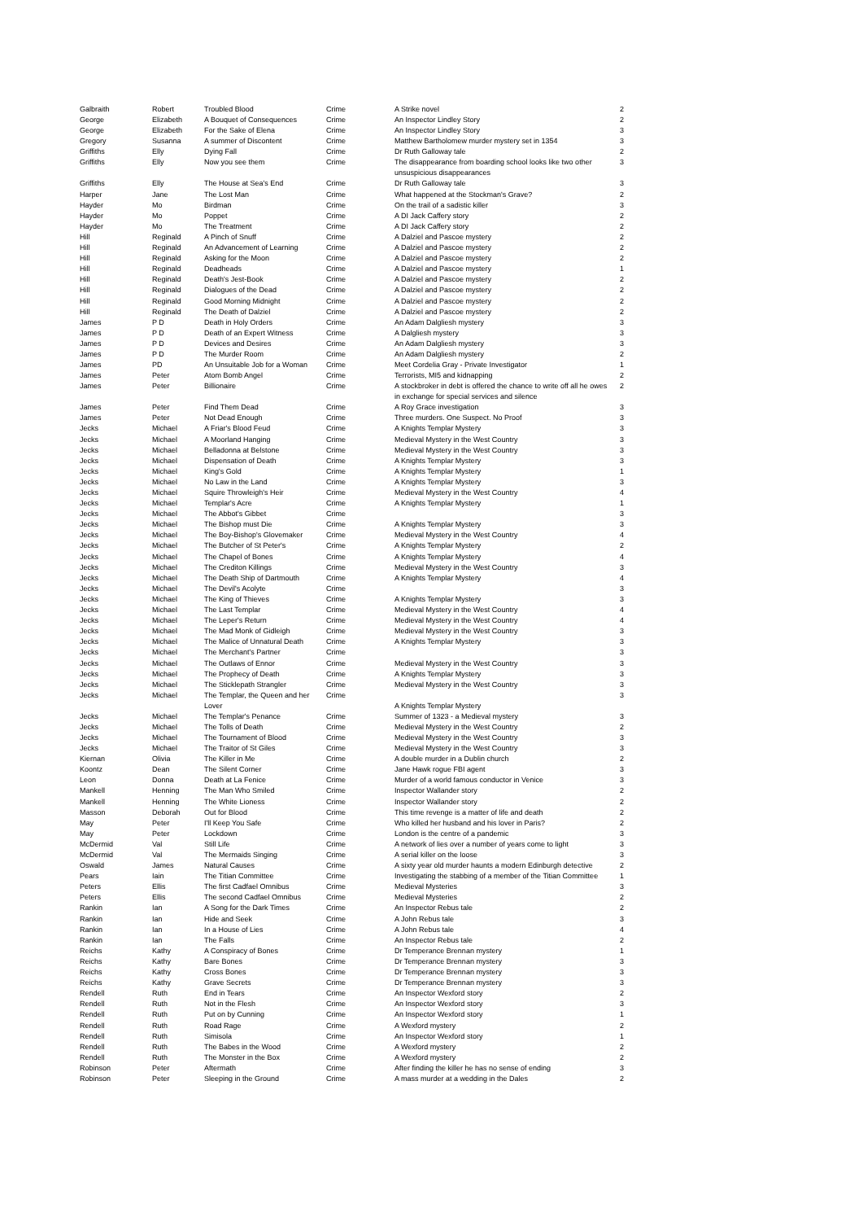| Galbraith | Robert | Troubled Blood | Crime | A Strike novel | 2 |
| George | Elizabeth | A Bouquet of Consequences | Crime | An Inspector Lindley Story | 2 |
| George | Elizabeth | For the Sake of Elena | Crime | An Inspector Lindley Story | 3 |
| Gregory | Susanna | A summer of Discontent | Crime | Matthew Bartholomew murder mystery set in 1354 | 3 |
| Griffiths | Elly | Dying Fall | Crime | Dr Ruth Galloway tale | 2 |
| Griffiths | Elly | Now you see them | Crime | The disappearance from boarding school looks like two other unsuspicious disappearances | 3 |
| Griffiths | Elly | The House at Sea's End | Crime | Dr Ruth Galloway tale | 3 |
| Harper | Jane | The Lost Man | Crime | What happened at the Stockman's Grave? | 2 |
| Hayder | Mo | Birdman | Crime | On the trail of a sadistic killer | 3 |
| Hayder | Mo | Poppet | Crime | A DI Jack Caffery story | 2 |
| Hayder | Mo | The Treatment | Crime | A DI Jack Caffery story | 2 |
| Hill | Reginald | A Pinch of Snuff | Crime | A Dalziel and Pascoe mystery | 2 |
| Hill | Reginald | An Advancement of Learning | Crime | A Dalziel and Pascoe mystery | 2 |
| Hill | Reginald | Asking for the Moon | Crime | A Dalziel and Pascoe mystery | 2 |
| Hill | Reginald | Deadheads | Crime | A Dalziel and Pascoe mystery | 1 |
| Hill | Reginald | Death's Jest-Book | Crime | A Dalziel and Pascoe mystery | 2 |
| Hill | Reginald | Dialogues of the Dead | Crime | A Dalziel and Pascoe mystery | 2 |
| Hill | Reginald | Good Morning Midnight | Crime | A Dalziel and Pascoe mystery | 2 |
| Hill | Reginald | The Death of Dalziel | Crime | A Dalziel and Pascoe mystery | 2 |
| James | P D | Death in Holy Orders | Crime | An Adam Dalgliesh mystery | 3 |
| James | P D | Death of an Expert Witness | Crime | A Dalgliesh mystery | 3 |
| James | P D | Devices and Desires | Crime | An Adam Dalgliesh mystery | 3 |
| James | P D | The Murder Room | Crime | An Adam Dalgliesh mystery | 2 |
| James | PD | An Unsuitable Job for a Woman | Crime | Meet Cordelia Gray - Private Investigator | 1 |
| James | Peter | Atom Bomb Angel | Crime | Terrorists, MI5 and kidnapping | 2 |
| James | Peter | Billionaire | Crime | A stockbroker in debt is offered the chance to write off all he owes in exchange for special services and silence | 2 |
| James | Peter | Find Them Dead | Crime | A Roy Grace investigation | 3 |
| James | Peter | Not Dead Enough | Crime | Three murders. One Suspect. No Proof | 3 |
| Jecks | Michael | A Friar's Blood Feud | Crime | A Knights Templar Mystery | 3 |
| Jecks | Michael | A Moorland Hanging | Crime | Medieval Mystery in the West Country | 3 |
| Jecks | Michael | Belladonna at Belstone | Crime | Medieval Mystery in the West Country | 3 |
| Jecks | Michael | Dispensation of Death | Crime | A Knights Templar Mystery | 3 |
| Jecks | Michael | King's Gold | Crime | A Knights Templar Mystery | 1 |
| Jecks | Michael | No Law in the Land | Crime | A Knights Templar Mystery | 3 |
| Jecks | Michael | Squire Throwleigh's Heir | Crime | Medieval Mystery in the West Country | 4 |
| Jecks | Michael | Templar's Acre | Crime | A Knights Templar Mystery | 1 |
| Jecks | Michael | The Abbot's Gibbet | Crime | | 3 |
| Jecks | Michael | The Bishop must Die | Crime | A Knights Templar Mystery | 3 |
| Jecks | Michael | The Boy-Bishop's Glovemaker | Crime | Medieval Mystery in the West Country | 4 |
| Jecks | Michael | The Butcher of St Peter's | Crime | A Knights Templar Mystery | 2 |
| Jecks | Michael | The Chapel of Bones | Crime | A Knights Templar Mystery | 4 |
| Jecks | Michael | The Crediton Killings | Crime | Medieval Mystery in the West Country | 3 |
| Jecks | Michael | The Death Ship of Dartmouth | Crime | A Knights Templar Mystery | 4 |
| Jecks | Michael | The Devil's Acolyte | Crime | | 3 |
| Jecks | Michael | The King of Thieves | Crime | A Knights Templar Mystery | 3 |
| Jecks | Michael | The Last Templar | Crime | Medieval Mystery in the West Country | 4 |
| Jecks | Michael | The Leper's Return | Crime | Medieval Mystery in the West Country | 4 |
| Jecks | Michael | The Mad Monk of Gidleigh | Crime | Medieval Mystery in the West Country | 3 |
| Jecks | Michael | The Malice of Unnatural Death | Crime | A Knights Templar Mystery | 3 |
| Jecks | Michael | The Merchant's Partner | Crime | | 3 |
| Jecks | Michael | The Outlaws of Ennor | Crime | Medieval Mystery in the West Country | 3 |
| Jecks | Michael | The Prophecy of Death | Crime | A Knights Templar Mystery | 3 |
| Jecks | Michael | The Sticklepath Strangler | Crime | Medieval Mystery in the West Country | 3 |
| Jecks | Michael | The Templar, the Queen and her Lover | Crime | A Knights Templar Mystery | 3 |
| Jecks | Michael | The Templar's Penance | Crime | Summer of 1323 - a Medieval mystery | 3 |
| Jecks | Michael | The Tolls of Death | Crime | Medieval Mystery in the West Country | 2 |
| Jecks | Michael | The Tournament of Blood | Crime | Medieval Mystery in the West Country | 3 |
| Jecks | Michael | The Traitor of St Giles | Crime | Medieval Mystery in the West Country | 3 |
| Kiernan | Olivia | The Killer in Me | Crime | A double murder in a Dublin church | 2 |
| Koontz | Dean | The Silent Corner | Crime | Jane Hawk rogue FBI agent | 3 |
| Leon | Donna | Death at La Fenice | Crime | Murder of a world famous conductor in Venice | 3 |
| Mankell | Henning | The Man Who Smiled | Crime | Inspector Wallander story | 2 |
| Mankell | Henning | The White Lioness | Crime | Inspector Wallander story | 2 |
| Masson | Deborah | Out for Blood | Crime | This time revenge is a matter of life and death | 2 |
| May | Peter | I'll Keep You Safe | Crime | Who killed her husband and his lover in Paris? | 2 |
| May | Peter | Lockdown | Crime | London is the centre of a pandemic | 3 |
| McDermid | Val | Still Life | Crime | A network of lies over a number of years come to light | 3 |
| McDermid | Val | The Mermaids Singing | Crime | A serial killer on the loose | 3 |
| Oswald | James | Natural Causes | Crime | A sixty year old murder haunts a modern Edinburgh detective | 2 |
| Pears | Iain | The Titian Committee | Crime | Investigating the stabbing of a member of the Titian Committee | 1 |
| Peters | Ellis | The first Cadfael Omnibus | Crime | Medieval Mysteries | 3 |
| Peters | Ellis | The second Cadfael Omnibus | Crime | Medieval Mysteries | 2 |
| Rankin | Ian | A Song for the Dark Times | Crime | An Inspector Rebus tale | 2 |
| Rankin | Ian | Hide and Seek | Crime | A John Rebus tale | 3 |
| Rankin | Ian | In a House of Lies | Crime | A John Rebus tale | 4 |
| Rankin | Ian | The Falls | Crime | An Inspector Rebus tale | 2 |
| Reichs | Kathy | A Conspiracy of Bones | Crime | Dr Temperance Brennan mystery | 1 |
| Reichs | Kathy | Bare Bones | Crime | Dr Temperance Brennan mystery | 3 |
| Reichs | Kathy | Cross Bones | Crime | Dr Temperance Brennan mystery | 3 |
| Reichs | Kathy | Grave Secrets | Crime | Dr Temperance Brennan mystery | 3 |
| Rendell | Ruth | End in Tears | Crime | An Inspector Wexford story | 2 |
| Rendell | Ruth | Not in the Flesh | Crime | An Inspector Wexford story | 3 |
| Rendell | Ruth | Put on by Cunning | Crime | An Inspector Wexford story | 1 |
| Rendell | Ruth | Road Rage | Crime | A Wexford mystery | 2 |
| Rendell | Ruth | Simisola | Crime | An Inspector Wexford story | 1 |
| Rendell | Ruth | The Babes in the Wood | Crime | A Wexford mystery | 2 |
| Rendell | Ruth | The Monster in the Box | Crime | A Wexford mystery | 2 |
| Robinson | Peter | Aftermath | Crime | After finding the killer he has no sense of ending | 3 |
| Robinson | Peter | Sleeping in the Ground | Crime | A mass murder at a wedding in the Dales | 2 |